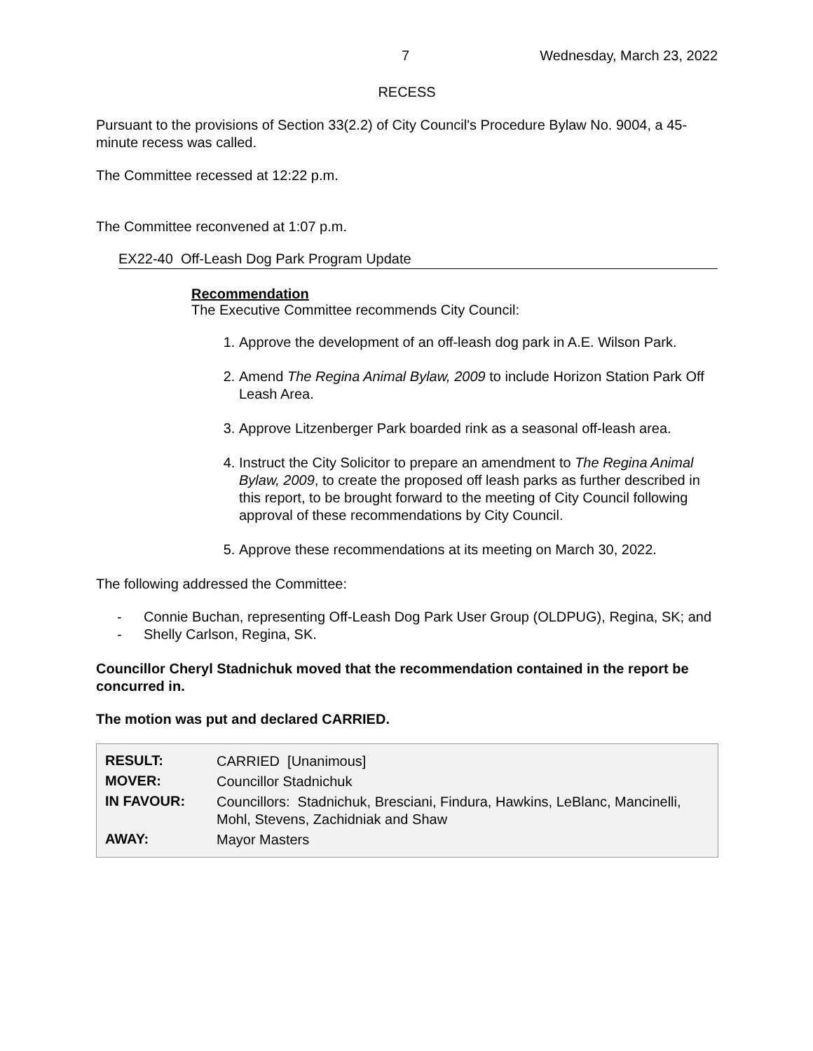7 Wednesday, March 23, 2022
RECESS
Pursuant to the provisions of Section 33(2.2) of City Council's Procedure Bylaw No. 9004, a 45-minute recess was called.
The Committee recessed at 12:22 p.m.
The Committee reconvened at 1:07 p.m.
EX22-40 Off-Leash Dog Park Program Update
Recommendation
The Executive Committee recommends City Council:
1. Approve the development of an off-leash dog park in A.E. Wilson Park.
2. Amend The Regina Animal Bylaw, 2009 to include Horizon Station Park Off Leash Area.
3. Approve Litzenberger Park boarded rink as a seasonal off-leash area.
4. Instruct the City Solicitor to prepare an amendment to The Regina Animal Bylaw, 2009, to create the proposed off leash parks as further described in this report, to be brought forward to the meeting of City Council following approval of these recommendations by City Council.
5. Approve these recommendations at its meeting on March 30, 2022.
The following addressed the Committee:
- Connie Buchan, representing Off-Leash Dog Park User Group (OLDPUG), Regina, SK; and
- Shelly Carlson, Regina, SK.
Councillor Cheryl Stadnichuk moved that the recommendation contained in the report be concurred in.
The motion was put and declared CARRIED.
| RESULT: | CARRIED [Unanimous] |
| MOVER: | Councillor Stadnichuk |
| IN FAVOUR: | Councillors: Stadnichuk, Bresciani, Findura, Hawkins, LeBlanc, Mancinelli, Mohl, Stevens, Zachidniak and Shaw |
| AWAY: | Mayor Masters |